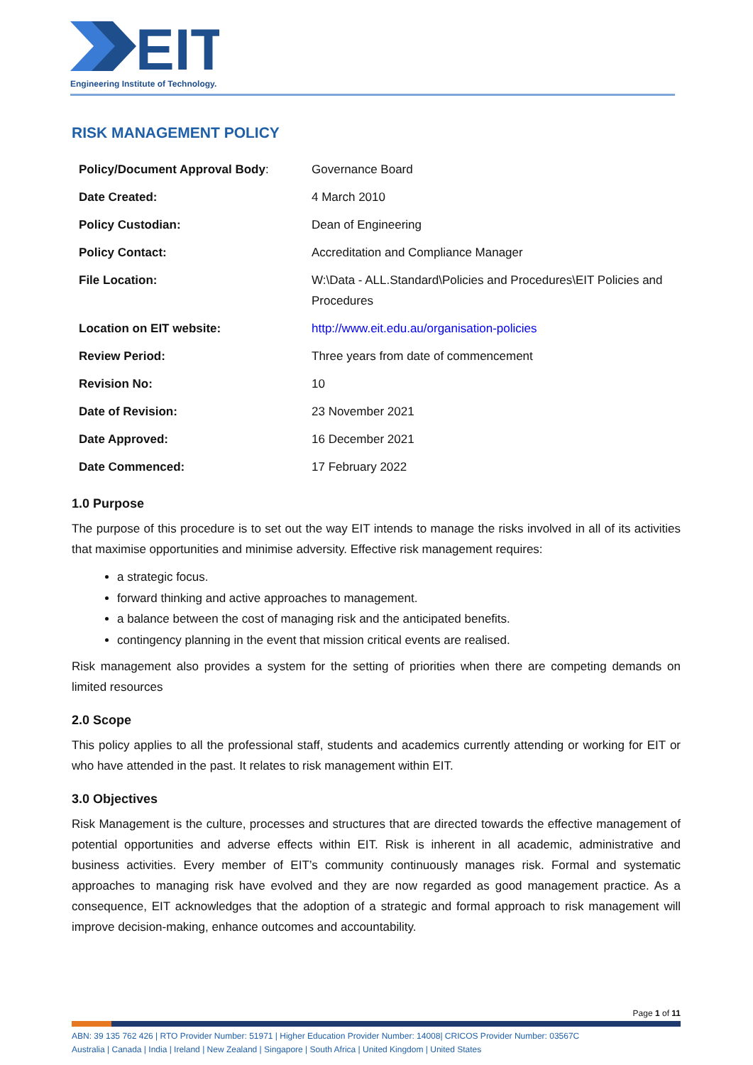EIT
Engineering Institute of Technology.
RISK MANAGEMENT POLICY
| Policy/Document Approval Body : | Governance Board |
| Date Created: | 4 March 2010 |
| Policy Custodian: | Dean of Engineering |
| Policy Contact: | Accreditation and Compliance Manager |
| File Location: | W:\Data - ALL.Standard\Policies and Procedures\EIT Policies and Procedures |
| Location on EIT website: | http://www.eit.edu.au/organisation-policies |
| Review Period: | Three years from date of commencement |
| Revision No: | 10 |
| Date of Revision: | 23 November 2021 |
| Date Approved: | 16 December 2021 |
| Date Commenced: | 17 February 2022 |
1.0 Purpose
The purpose of this procedure is to set out the way EIT intends to manage the risks involved in all of its activities that maximise opportunities and minimise adversity. Effective risk management requires:
a strategic focus.
forward thinking and active approaches to management.
a balance between the cost of managing risk and the anticipated benefits.
contingency planning in the event that mission critical events are realised.
Risk management also provides a system for the setting of priorities when there are competing demands on limited resources
2.0 Scope
This policy applies to all the professional staff, students and academics currently attending or working for EIT or who have attended in the past. It relates to risk management within EIT.
3.0 Objectives
Risk Management is the culture, processes and structures that are directed towards the effective management of potential opportunities and adverse effects within EIT. Risk is inherent in all academic, administrative and business activities. Every member of EIT’s community continuously manages risk. Formal and systematic approaches to managing risk have evolved and they are now regarded as good management practice. As a consequence, EIT acknowledges that the adoption of a strategic and formal approach to risk management will improve decision-making, enhance outcomes and accountability.
Page 1 of 11
ABN: 39 135 762 426 | RTO Provider Number: 51971 | Higher Education Provider Number: 14008| CRICOS Provider Number: 03567C
Australia | Canada | India | Ireland | New Zealand | Singapore | South Africa | United Kingdom | United States